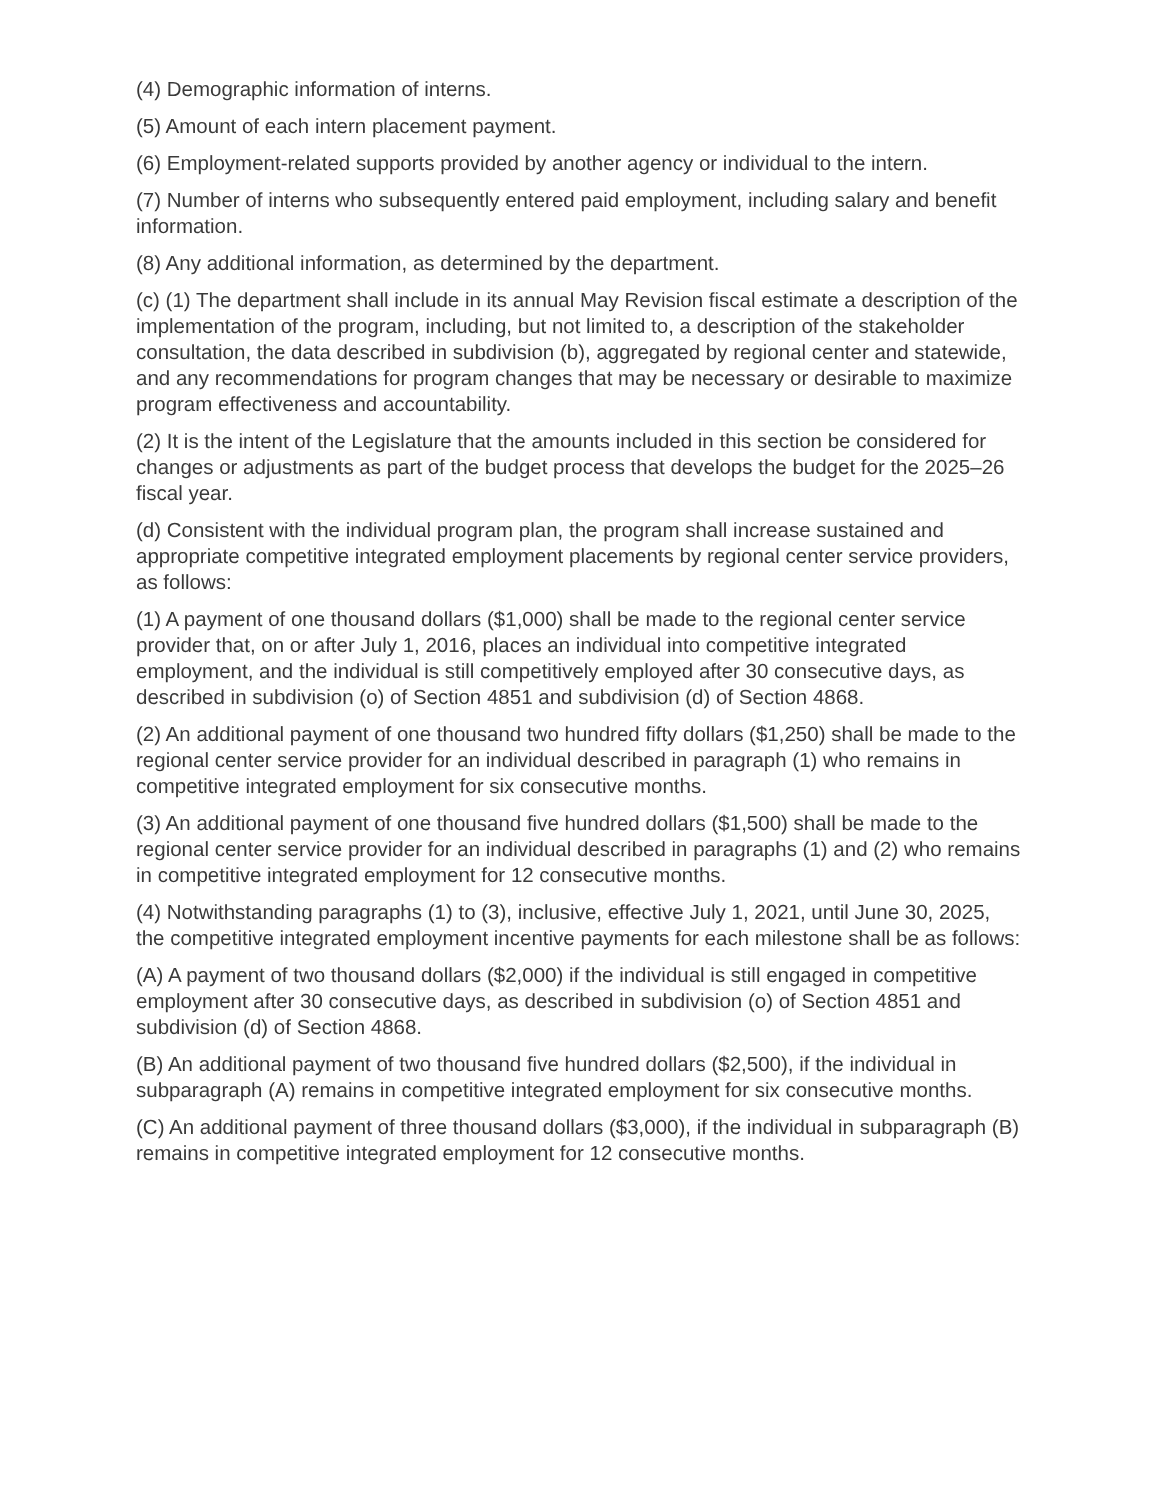(4) Demographic information of interns.
(5) Amount of each intern placement payment.
(6) Employment-related supports provided by another agency or individual to the intern.
(7) Number of interns who subsequently entered paid employment, including salary and benefit information.
(8) Any additional information, as determined by the department.
(c) (1) The department shall include in its annual May Revision fiscal estimate a description of the implementation of the program, including, but not limited to, a description of the stakeholder consultation, the data described in subdivision (b), aggregated by regional center and statewide, and any recommendations for program changes that may be necessary or desirable to maximize program effectiveness and accountability.
(2) It is the intent of the Legislature that the amounts included in this section be considered for changes or adjustments as part of the budget process that develops the budget for the 2025–26 fiscal year.
(d) Consistent with the individual program plan, the program shall increase sustained and appropriate competitive integrated employment placements by regional center service providers, as follows:
(1) A payment of one thousand dollars ($1,000) shall be made to the regional center service provider that, on or after July 1, 2016, places an individual into competitive integrated employment, and the individual is still competitively employed after 30 consecutive days, as described in subdivision (o) of Section 4851 and subdivision (d) of Section 4868.
(2) An additional payment of one thousand two hundred fifty dollars ($1,250) shall be made to the regional center service provider for an individual described in paragraph (1) who remains in competitive integrated employment for six consecutive months.
(3) An additional payment of one thousand five hundred dollars ($1,500) shall be made to the regional center service provider for an individual described in paragraphs (1) and (2) who remains in competitive integrated employment for 12 consecutive months.
(4) Notwithstanding paragraphs (1) to (3), inclusive, effective July 1, 2021, until June 30, 2025, the competitive integrated employment incentive payments for each milestone shall be as follows:
(A) A payment of two thousand dollars ($2,000) if the individual is still engaged in competitive employment after 30 consecutive days, as described in subdivision (o) of Section 4851 and subdivision (d) of Section 4868.
(B) An additional payment of two thousand five hundred dollars ($2,500), if the individual in subparagraph (A) remains in competitive integrated employment for six consecutive months.
(C) An additional payment of three thousand dollars ($3,000), if the individual in subparagraph (B) remains in competitive integrated employment for 12 consecutive months.